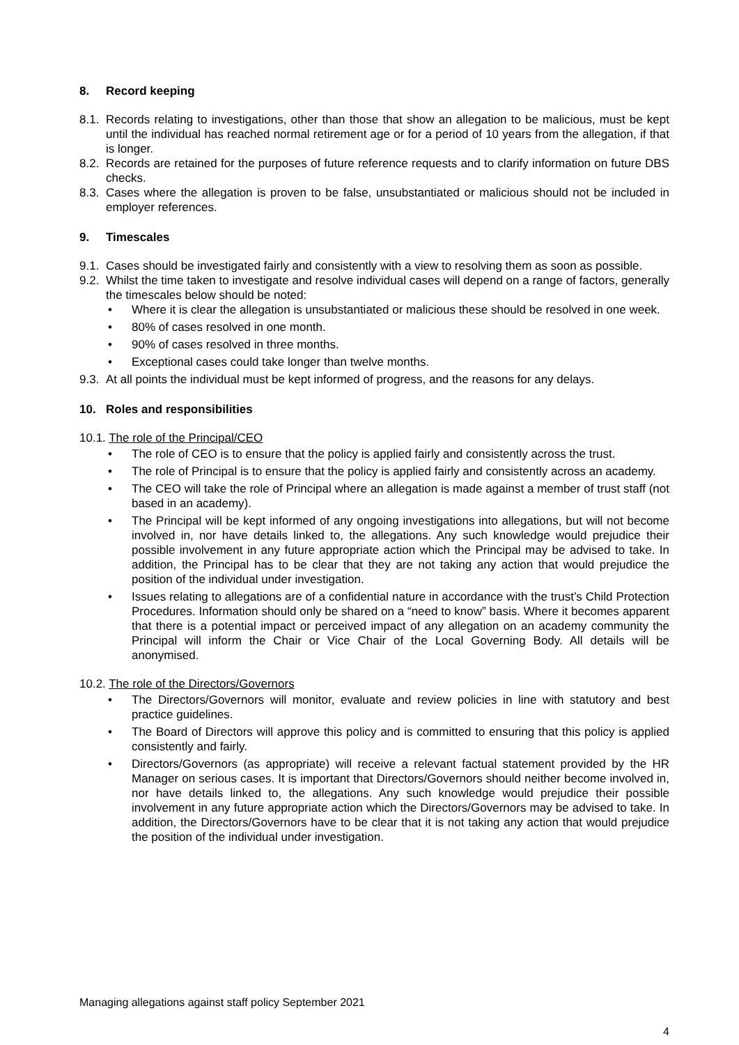8. Record keeping
8.1. Records relating to investigations, other than those that show an allegation to be malicious, must be kept until the individual has reached normal retirement age or for a period of 10 years from the allegation, if that is longer.
8.2. Records are retained for the purposes of future reference requests and to clarify information on future DBS checks.
8.3. Cases where the allegation is proven to be false, unsubstantiated or malicious should not be included in employer references.
9. Timescales
9.1. Cases should be investigated fairly and consistently with a view to resolving them as soon as possible.
9.2. Whilst the time taken to investigate and resolve individual cases will depend on a range of factors, generally the timescales below should be noted:
Where it is clear the allegation is unsubstantiated or malicious these should be resolved in one week.
80% of cases resolved in one month.
90% of cases resolved in three months.
Exceptional cases could take longer than twelve months.
9.3. At all points the individual must be kept informed of progress, and the reasons for any delays.
10. Roles and responsibilities
10.1. The role of the Principal/CEO
The role of CEO is to ensure that the policy is applied fairly and consistently across the trust.
The role of Principal is to ensure that the policy is applied fairly and consistently across an academy.
The CEO will take the role of Principal where an allegation is made against a member of trust staff (not based in an academy).
The Principal will be kept informed of any ongoing investigations into allegations, but will not become involved in, nor have details linked to, the allegations. Any such knowledge would prejudice their possible involvement in any future appropriate action which the Principal may be advised to take. In addition, the Principal has to be clear that they are not taking any action that would prejudice the position of the individual under investigation.
Issues relating to allegations are of a confidential nature in accordance with the trust’s Child Protection Procedures. Information should only be shared on a “need to know” basis. Where it becomes apparent that there is a potential impact or perceived impact of any allegation on an academy community the Principal will inform the Chair or Vice Chair of the Local Governing Body. All details will be anonymised.
10.2. The role of the Directors/Governors
The Directors/Governors will monitor, evaluate and review policies in line with statutory and best practice guidelines.
The Board of Directors will approve this policy and is committed to ensuring that this policy is applied consistently and fairly.
Directors/Governors (as appropriate) will receive a relevant factual statement provided by the HR Manager on serious cases. It is important that Directors/Governors should neither become involved in, nor have details linked to, the allegations. Any such knowledge would prejudice their possible involvement in any future appropriate action which the Directors/Governors may be advised to take. In addition, the Directors/Governors have to be clear that it is not taking any action that would prejudice the position of the individual under investigation.
Managing allegations against staff policy September 2021
4